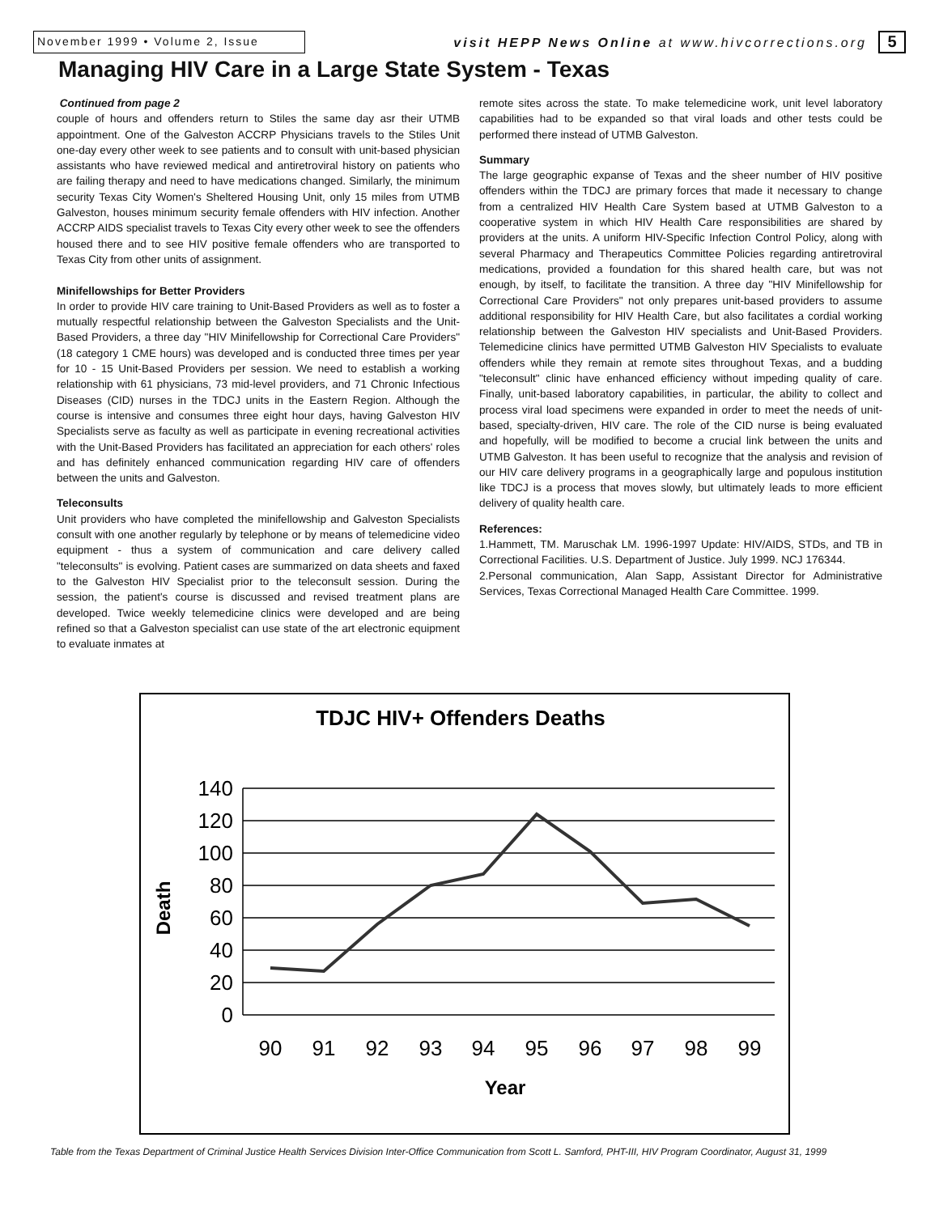November 1999 • Volume 2, Issue visit HEPP News Online at www.hivcorrections.org
5
Managing HIV Care in a Large State System - Texas
Continued from page 2
couple of hours and offenders return to Stiles the same day asr their UTMB appointment. One of the Galveston ACCRP Physicians travels to the Stiles Unit one-day every other week to see patients and to consult with unit-based physician assistants who have reviewed medical and antiretroviral history on patients who are failing therapy and need to have medications changed. Similarly, the minimum security Texas City Women's Sheltered Housing Unit, only 15 miles from UTMB Galveston, houses minimum security female offenders with HIV infection. Another ACCRP AIDS specialist travels to Texas City every other week to see the offenders housed there and to see HIV positive female offenders who are transported to Texas City from other units of assignment.
Minifellowships for Better Providers
In order to provide HIV care training to Unit-Based Providers as well as to foster a mutually respectful relationship between the Galveston Specialists and the Unit-Based Providers, a three day "HIV Minifellowship for Correctional Care Providers" (18 category 1 CME hours) was developed and is conducted three times per year for 10 - 15 Unit-Based Providers per session. We need to establish a working relationship with 61 physicians, 73 mid-level providers, and 71 Chronic Infectious Diseases (CID) nurses in the TDCJ units in the Eastern Region. Although the course is intensive and consumes three eight hour days, having Galveston HIV Specialists serve as faculty as well as participate in evening recreational activities with the Unit-Based Providers has facilitated an appreciation for each others' roles and has definitely enhanced communication regarding HIV care of offenders between the units and Galveston.
Teleconsults
Unit providers who have completed the minifellowship and Galveston Specialists consult with one another regularly by telephone or by means of telemedicine video equipment - thus a system of communication and care delivery called "teleconsults" is evolving. Patient cases are summarized on data sheets and faxed to the Galveston HIV Specialist prior to the teleconsult session. During the session, the patient's course is discussed and revised treatment plans are developed. Twice weekly telemedicine clinics were developed and are being refined so that a Galveston specialist can use state of the art electronic equipment to evaluate inmates at
remote sites across the state. To make telemedicine work, unit level laboratory capabilities had to be expanded so that viral loads and other tests could be performed there instead of UTMB Galveston.
Summary
The large geographic expanse of Texas and the sheer number of HIV positive offenders within the TDCJ are primary forces that made it necessary to change from a centralized HIV Health Care System based at UTMB Galveston to a cooperative system in which HIV Health Care responsibilities are shared by providers at the units. A uniform HIV-Specific Infection Control Policy, along with several Pharmacy and Therapeutics Committee Policies regarding antiretroviral medications, provided a foundation for this shared health care, but was not enough, by itself, to facilitate the transition. A three day "HIV Minifellowship for Correctional Care Providers" not only prepares unit-based providers to assume additional responsibility for HIV Health Care, but also facilitates a cordial working relationship between the Galveston HIV specialists and Unit-Based Providers. Telemedicine clinics have permitted UTMB Galveston HIV Specialists to evaluate offenders while they remain at remote sites throughout Texas, and a budding "teleconsult" clinic have enhanced efficiency without impeding quality of care. Finally, unit-based laboratory capabilities, in particular, the ability to collect and process viral load specimens were expanded in order to meet the needs of unit-based, specialty-driven, HIV care. The role of the CID nurse is being evaluated and hopefully, will be modified to become a crucial link between the units and UTMB Galveston. It has been useful to recognize that the analysis and revision of our HIV care delivery programs in a geographically large and populous institution like TDCJ is a process that moves slowly, but ultimately leads to more efficient delivery of quality health care.
References:
1.Hammett, TM. Maruschak LM. 1996-1997 Update: HIV/AIDS, STDs, and TB in Correctional Facilities. U.S. Department of Justice. July 1999. NCJ 176344.
2.Personal communication, Alan Sapp, Assistant Director for Administrative Services, Texas Correctional Managed Health Care Committee. 1999.
TDJC HIV+ Offenders Deaths
140
120
100
80
60
40
20
0
90
91
92
93
94
95
96
97
98
99
Year
Death
Table from the Texas Department of Criminal Justice Health Services Division Inter-Office Communication from Scott L. Samford, PHT-III, HIV Program Coordinator, August 31, 1999